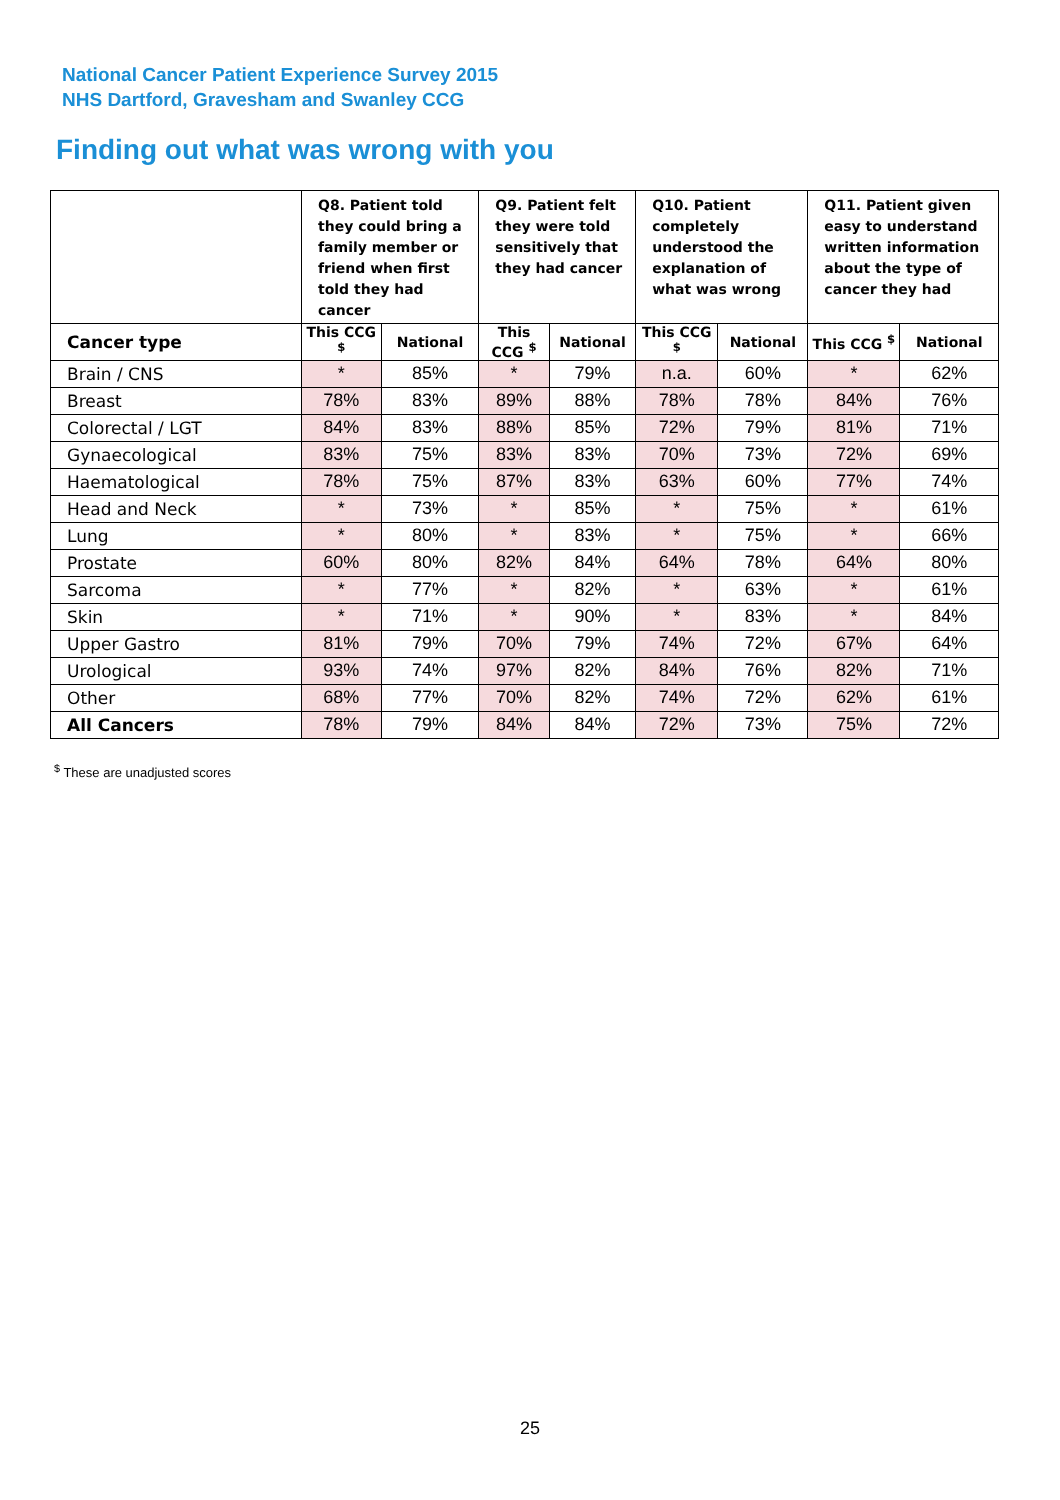National Cancer Patient Experience Survey 2015
NHS Dartford, Gravesham and Swanley CCG
Finding out what was wrong with you
| | Q8. Patient told they could bring a family member or friend when first told they had cancer | | Q9. Patient felt they were told sensitively that they had cancer | | Q10. Patient completely understood the explanation of what was wrong | | Q11. Patient given easy to understand written information about the type of cancer they had | |
| --- | --- | --- | --- | --- | --- | --- | --- | --- |
| Cancer type | This CCG <sup>$</sup> | National | This CCG <sup>$</sup> | National | This CCG <sup>$</sup> | National | This CCG <sup>$</sup> | National |
| Brain / CNS | * | 85% | * | 79% | n.a. | 60% | * | 62% |
| Breast | 78% | 83% | 89% | 88% | 78% | 78% | 84% | 76% |
| Colorectal / LGT | 84% | 83% | 88% | 85% | 72% | 79% | 81% | 71% |
| Gynaecological | 83% | 75% | 83% | 83% | 70% | 73% | 72% | 69% |
| Haematological | 78% | 75% | 87% | 83% | 63% | 60% | 77% | 74% |
| Head and Neck | * | 73% | * | 85% | * | 75% | * | 61% |
| Lung | * | 80% | * | 83% | * | 75% | * | 66% |
| Prostate | 60% | 80% | 82% | 84% | 64% | 78% | 64% | 80% |
| Sarcoma | * | 77% | * | 82% | * | 63% | * | 61% |
| Skin | * | 71% | * | 90% | * | 83% | * | 84% |
| Upper Gastro | 81% | 79% | 70% | 79% | 74% | 72% | 67% | 64% |
| Urological | 93% | 74% | 97% | 82% | 84% | 76% | 82% | 71% |
| Other | 68% | 77% | 70% | 82% | 74% | 72% | 62% | 61% |
| All Cancers | 78% | 79% | 84% | 84% | 72% | 73% | 75% | 72% |
<sup>$</sup> These are unadjusted scores
25